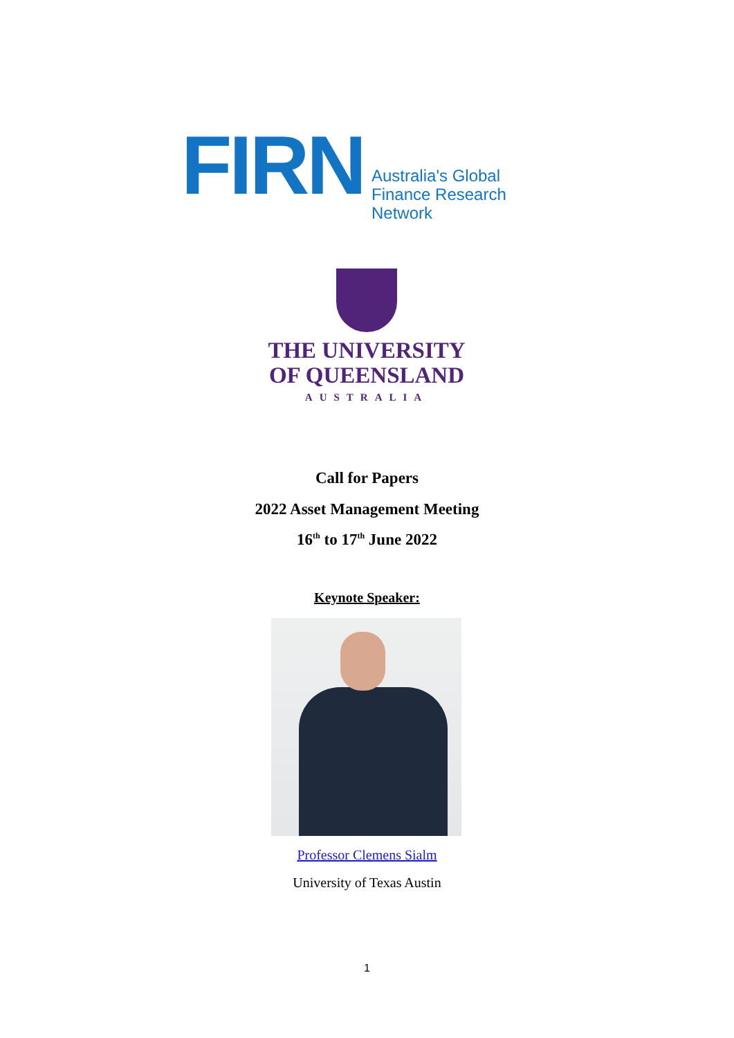FIRN
Australia's Global
Finance Research Network
THE UNIVERSITY
OF QUEENSLAND
AUSTRALIA
Call for Papers
2022 Asset Management Meeting
16<sup>th</sup> to 17<sup>th</sup> June 2022
Keynote Speaker:
Professor Clemens Sialm
University of Texas Austin
1